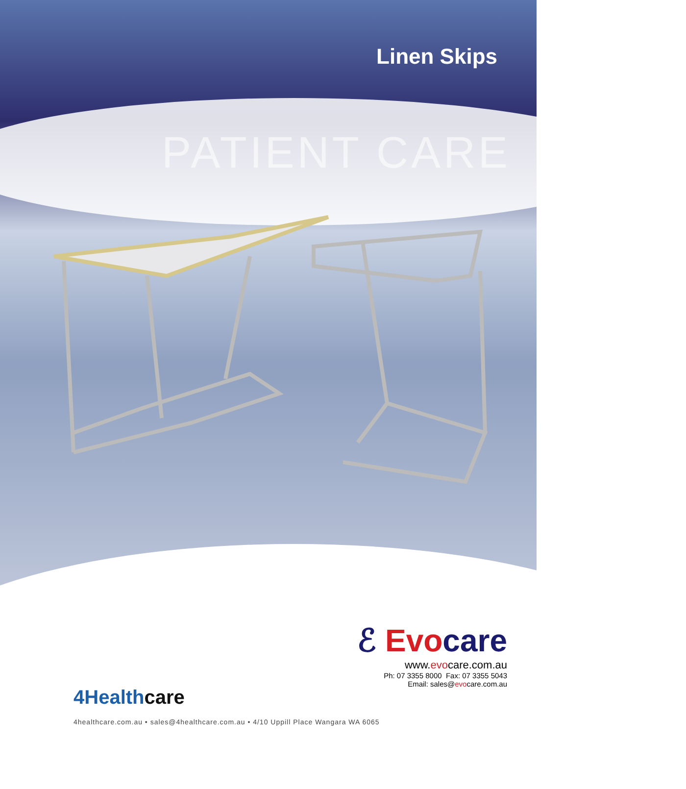Linen Skips
PATIENT CARE
ℰ Evocare
www.evocare.com.au
Ph: 07 3355 8000 Fax: 07 3355 5043
Email: sales@evocare.com.au
4Healthcare
4healthcare.com.au • sales@4healthcare.com.au • 4/10 Uppill Place Wangara WA 6065